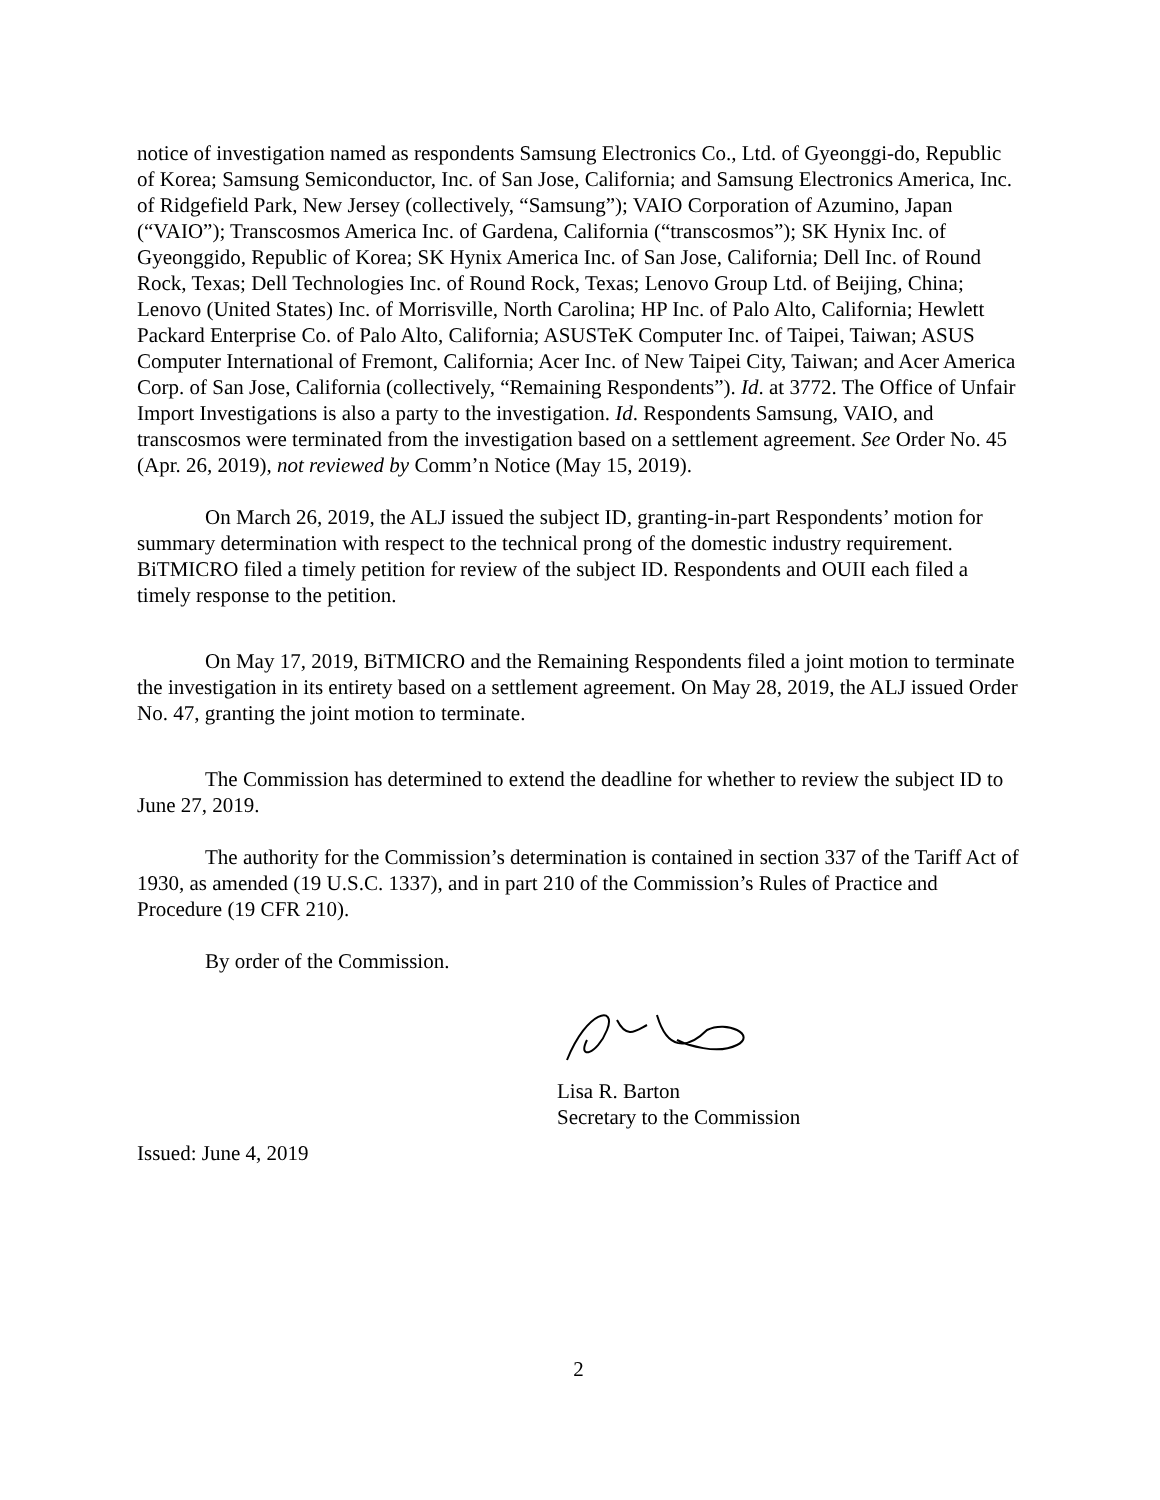notice of investigation named as respondents Samsung Electronics Co., Ltd. of Gyeonggi-do, Republic of Korea; Samsung Semiconductor, Inc. of San Jose, California; and Samsung Electronics America, Inc. of Ridgefield Park, New Jersey (collectively, “Samsung”); VAIO Corporation of Azumino, Japan (“VAIO”); Transcosmos America Inc. of Gardena, California (“transcosmos”); SK Hynix Inc. of Gyeonggido, Republic of Korea; SK Hynix America Inc. of San Jose, California; Dell Inc. of Round Rock, Texas; Dell Technologies Inc. of Round Rock, Texas; Lenovo Group Ltd. of Beijing, China; Lenovo (United States) Inc. of Morrisville, North Carolina; HP Inc. of Palo Alto, California; Hewlett Packard Enterprise Co. of Palo Alto, California; ASUSTeK Computer Inc. of Taipei, Taiwan; ASUS Computer International of Fremont, California; Acer Inc. of New Taipei City, Taiwan; and Acer America Corp. of San Jose, California (collectively, “Remaining Respondents”). Id. at 3772. The Office of Unfair Import Investigations is also a party to the investigation. Id. Respondents Samsung, VAIO, and transcosmos were terminated from the investigation based on a settlement agreement. See Order No. 45 (Apr. 26, 2019), not reviewed by Comm’n Notice (May 15, 2019).
On March 26, 2019, the ALJ issued the subject ID, granting-in-part Respondents’ motion for summary determination with respect to the technical prong of the domestic industry requirement. BiTMICRO filed a timely petition for review of the subject ID. Respondents and OUII each filed a timely response to the petition.
On May 17, 2019, BiTMICRO and the Remaining Respondents filed a joint motion to terminate the investigation in its entirety based on a settlement agreement. On May 28, 2019, the ALJ issued Order No. 47, granting the joint motion to terminate.
The Commission has determined to extend the deadline for whether to review the subject ID to June 27, 2019.
The authority for the Commission’s determination is contained in section 337 of the Tariff Act of 1930, as amended (19 U.S.C. 1337), and in part 210 of the Commission’s Rules of Practice and Procedure (19 CFR 210).
By order of the Commission.
Lisa R. Barton
Secretary to the Commission
Issued: June 4, 2019
2